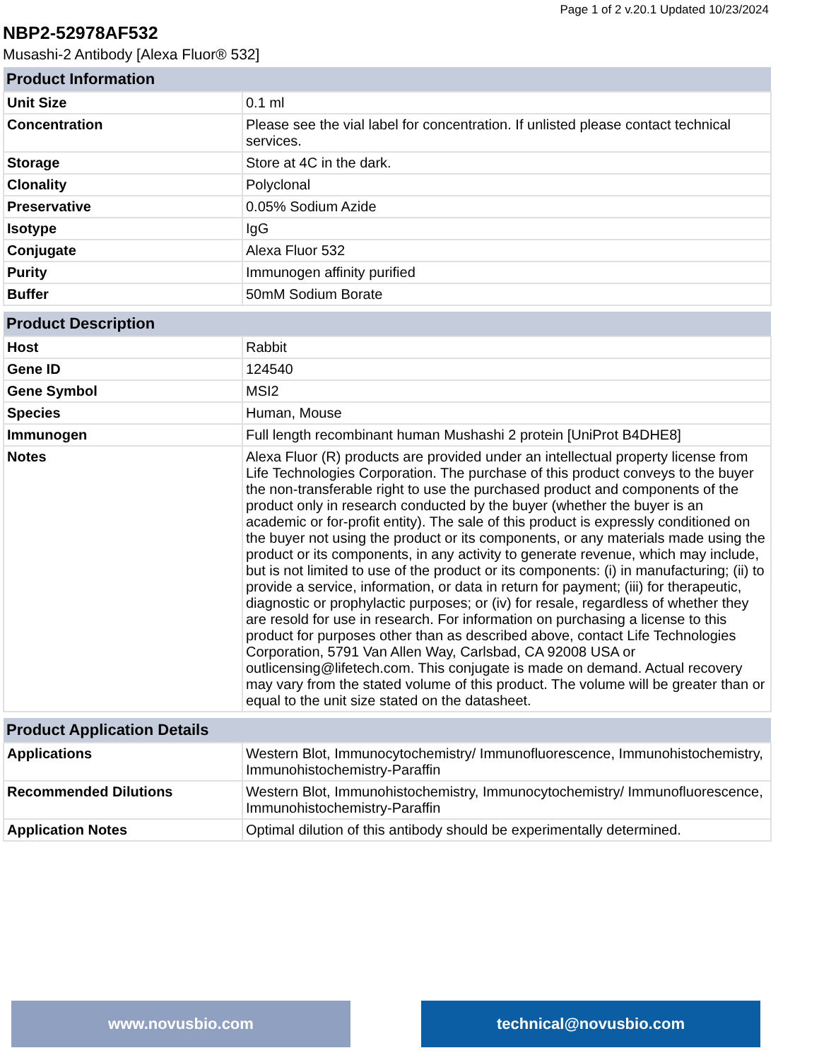Page 1 of 2 v.20.1 Updated 10/23/2024
NBP2-52978AF532
Musashi-2 Antibody [Alexa Fluor® 532]
| Product Information | |
| --- | --- |
| Unit Size | 0.1 ml |
| Concentration | Please see the vial label for concentration. If unlisted please contact technical services. |
| Storage | Store at 4C in the dark. |
| Clonality | Polyclonal |
| Preservative | 0.05% Sodium Azide |
| Isotype | IgG |
| Conjugate | Alexa Fluor 532 |
| Purity | Immunogen affinity purified |
| Buffer | 50mM Sodium Borate |
| Product Description | |
| --- | --- |
| Host | Rabbit |
| Gene ID | 124540 |
| Gene Symbol | MSI2 |
| Species | Human, Mouse |
| Immunogen | Full length recombinant human Mushashi 2 protein [UniProt B4DHE8] |
| Notes | Alexa Fluor (R) products are provided under an intellectual property license from Life Technologies Corporation. The purchase of this product conveys to the buyer the non-transferable right to use the purchased product and components of the product only in research conducted by the buyer (whether the buyer is an academic or for-profit entity). The sale of this product is expressly conditioned on the buyer not using the product or its components, or any materials made using the product or its components, in any activity to generate revenue, which may include, but is not limited to use of the product or its components: (i) in manufacturing; (ii) to provide a service, information, or data in return for payment; (iii) for therapeutic, diagnostic or prophylactic purposes; or (iv) for resale, regardless of whether they are resold for use in research. For information on purchasing a license to this product for purposes other than as described above, contact Life Technologies Corporation, 5791 Van Allen Way, Carlsbad, CA 92008 USA or outlicensing@lifetech.com. This conjugate is made on demand. Actual recovery may vary from the stated volume of this product. The volume will be greater than or equal to the unit size stated on the datasheet. |
| Product Application Details | |
| --- | --- |
| Applications | Western Blot, Immunocytochemistry/ Immunofluorescence, Immunohistochemistry, Immunohistochemistry-Paraffin |
| Recommended Dilutions | Western Blot, Immunohistochemistry, Immunocytochemistry/ Immunofluorescence, Immunohistochemistry-Paraffin |
| Application Notes | Optimal dilution of this antibody should be experimentally determined. |
www.novusbio.com technical@novusbio.com